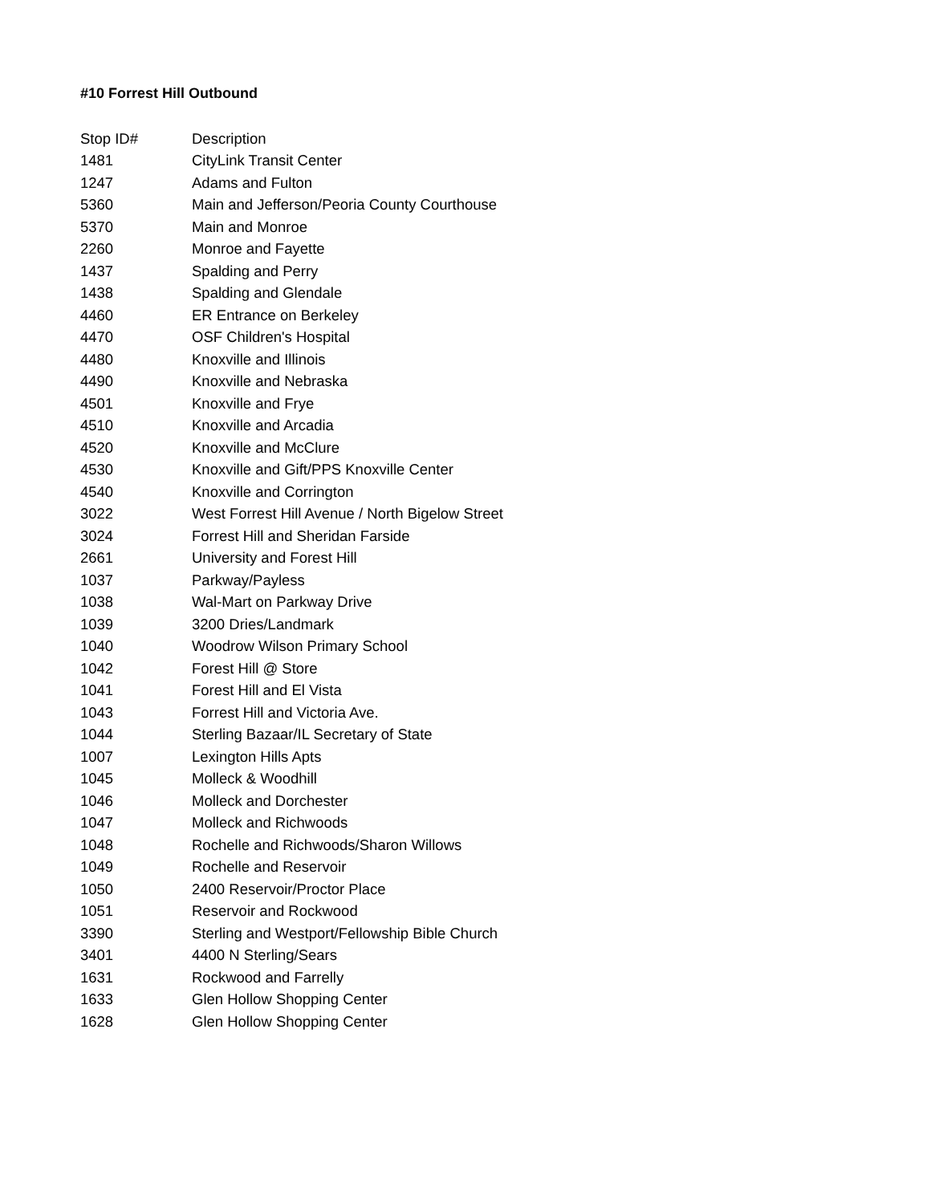#10 Forrest Hill Outbound
| Stop ID# | Description |
| --- | --- |
| 1481 | CityLink Transit Center |
| 1247 | Adams and Fulton |
| 5360 | Main and Jefferson/Peoria County Courthouse |
| 5370 | Main and Monroe |
| 2260 | Monroe and Fayette |
| 1437 | Spalding and Perry |
| 1438 | Spalding and Glendale |
| 4460 | ER Entrance on Berkeley |
| 4470 | OSF Children's Hospital |
| 4480 | Knoxville and Illinois |
| 4490 | Knoxville and Nebraska |
| 4501 | Knoxville and Frye |
| 4510 | Knoxville and Arcadia |
| 4520 | Knoxville and McClure |
| 4530 | Knoxville and Gift/PPS Knoxville Center |
| 4540 | Knoxville and Corrington |
| 3022 | West Forrest Hill Avenue / North Bigelow Street |
| 3024 | Forrest Hill and Sheridan Farside |
| 2661 | University and Forest Hill |
| 1037 | Parkway/Payless |
| 1038 | Wal-Mart on Parkway Drive |
| 1039 | 3200 Dries/Landmark |
| 1040 | Woodrow Wilson Primary School |
| 1042 | Forest Hill @ Store |
| 1041 | Forest Hill and El Vista |
| 1043 | Forrest Hill and Victoria Ave. |
| 1044 | Sterling Bazaar/IL Secretary of State |
| 1007 | Lexington Hills Apts |
| 1045 | Molleck & Woodhill |
| 1046 | Molleck and Dorchester |
| 1047 | Molleck and Richwoods |
| 1048 | Rochelle and Richwoods/Sharon Willows |
| 1049 | Rochelle and Reservoir |
| 1050 | 2400 Reservoir/Proctor Place |
| 1051 | Reservoir and Rockwood |
| 3390 | Sterling and Westport/Fellowship Bible Church |
| 3401 | 4400 N Sterling/Sears |
| 1631 | Rockwood and Farrelly |
| 1633 | Glen Hollow Shopping Center |
| 1628 | Glen Hollow Shopping Center |